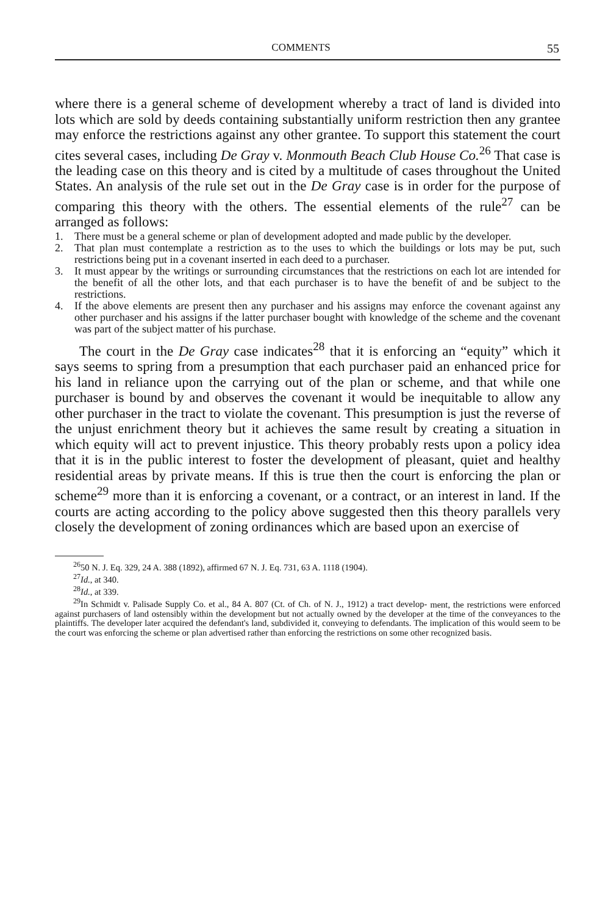COMMENTS 55
where there is a general scheme of development whereby a tract of land is divided into lots which are sold by deeds containing substantially uniform restriction then any grantee may enforce the restrictions against any other grantee. To support this statement the court cites several cases, including De Gray v. Monmouth Beach Club House Co.<sup>26</sup> That case is the leading case on this theory and is cited by a multitude of cases throughout the United States. An analysis of the rule set out in the De Gray case is in order for the purpose of comparing this theory with the others. The essential elements of the rule<sup>27</sup> can be arranged as follows:
1. There must be a general scheme or plan of development adopted and made public by the developer.
2. That plan must contemplate a restriction as to the uses to which the buildings or lots may be put, such restrictions being put in a covenant inserted in each deed to a purchaser.
3. It must appear by the writings or surrounding circumstances that the restrictions on each lot are intended for the benefit of all the other lots, and that each purchaser is to have the benefit of and be subject to the restrictions.
4. If the above elements are present then any purchaser and his assigns may enforce the covenant against any other purchaser and his assigns if the latter purchaser bought with knowledge of the scheme and the covenant was part of the subject matter of his purchase.
The court in the De Gray case indicates<sup>28</sup> that it is enforcing an “equity” which it says seems to spring from a presumption that each purchaser paid an enhanced price for his land in reliance upon the carrying out of the plan or scheme, and that while one purchaser is bound by and observes the covenant it would be inequitable to allow any other purchaser in the tract to violate the covenant. This presumption is just the reverse of the unjust enrichment theory but it achieves the same result by creating a situation in which equity will act to prevent injustice. This theory probably rests upon a policy idea that it is in the public interest to foster the development of pleasant, quiet and healthy residential areas by private means. If this is true then the court is enforcing the plan or scheme<sup>29</sup> more than it is enforcing a covenant, or a contract, or an interest in land. If the courts are acting according to the policy above suggested then this theory parallels very closely the development of zoning ordinances which are based upon an exercise of
<sup>26</sup> 50 N. J. Eq. 329, 24 A. 388 (1892), affirmed 67 N. J. Eq. 731, 63 A. 1118 (1904).
<sup>27</sup> Id., at 340.
<sup>28</sup> Id., at 339.
<sup>29</sup> In Schmidt v. Palisade Supply Co. et al., 84 A. 807 (Ct. of Ch. of N. J., 1912) a tract develop- ment, the restrictions were enforced against purchasers of land ostensibly within the development but not actually owned by the developer at the time of the conveyances to the plaintiffs. The developer later acquired the defendant's land, subdivided it, conveying to defendants. The implication of this would seem to be the court was enforcing the scheme or plan advertised rather than enforcing the restrictions on some other recognized basis.